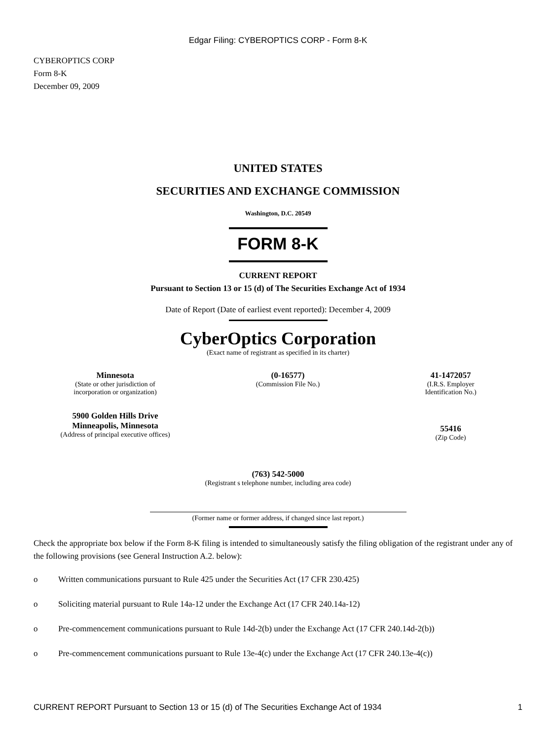Edgar Filing: CYBEROPTICS CORP - Form 8-K
CYBEROPTICS CORP
Form 8-K
December 09, 2009
UNITED STATES
SECURITIES AND EXCHANGE COMMISSION
Washington, D.C. 20549
FORM 8-K
CURRENT REPORT
Pursuant to Section 13 or 15 (d) of The Securities Exchange Act of 1934
Date of Report (Date of earliest event reported): December 4, 2009
CyberOptics Corporation
(Exact name of registrant as specified in its charter)
| Minnesota (State or other jurisdiction of incorporation or organization) | (0-16577) (Commission File No.) | 41-1472057 (I.R.S. Employer Identification No.) |
| 5900 Golden Hills Drive Minneapolis, Minnesota (Address of principal executive offices) | | 55416 (Zip Code) |
(763) 542-5000
(Registrant s telephone number, including area code)
(Former name or former address, if changed since last report.)
Check the appropriate box below if the Form 8-K filing is intended to simultaneously satisfy the filing obligation of the registrant under any of the following provisions (see General Instruction A.2. below):
o Written communications pursuant to Rule 425 under the Securities Act (17 CFR 230.425)
o Soliciting material pursuant to Rule 14a-12 under the Exchange Act (17 CFR 240.14a-12)
o Pre-commencement communications pursuant to Rule 14d-2(b) under the Exchange Act (17 CFR 240.14d-2(b))
o Pre-commencement communications pursuant to Rule 13e-4(c) under the Exchange Act (17 CFR 240.13e-4(c))
CURRENT REPORT Pursuant to Section 13 or 15 (d) of The Securities Exchange Act of 1934 1